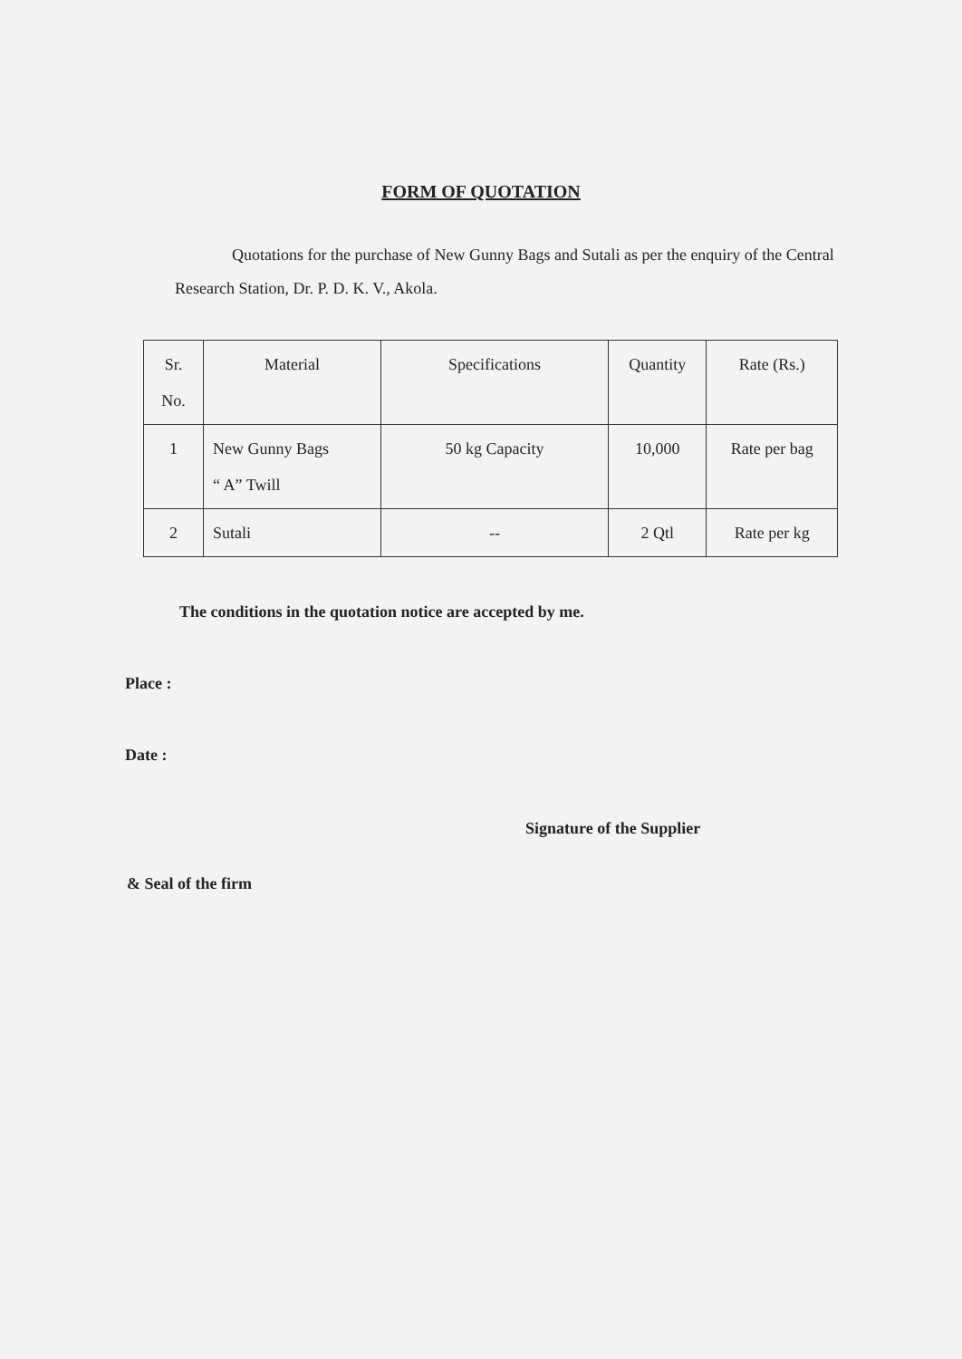FORM OF QUOTATION
Quotations for the purchase of New Gunny Bags and Sutali as per the enquiry of the Central Research Station, Dr. P. D. K. V., Akola.
| Sr. No. | Material | Specifications | Quantity | Rate (Rs.) |
| --- | --- | --- | --- | --- |
| 1 | New Gunny Bags “ A” Twill | 50 kg Capacity | 10,000 | Rate per bag |
| 2 | Sutali | -- | 2 Qtl | Rate per kg |
The conditions in the quotation notice are accepted by me.
Place :
Date :
Signature of the Supplier
& Seal of the firm